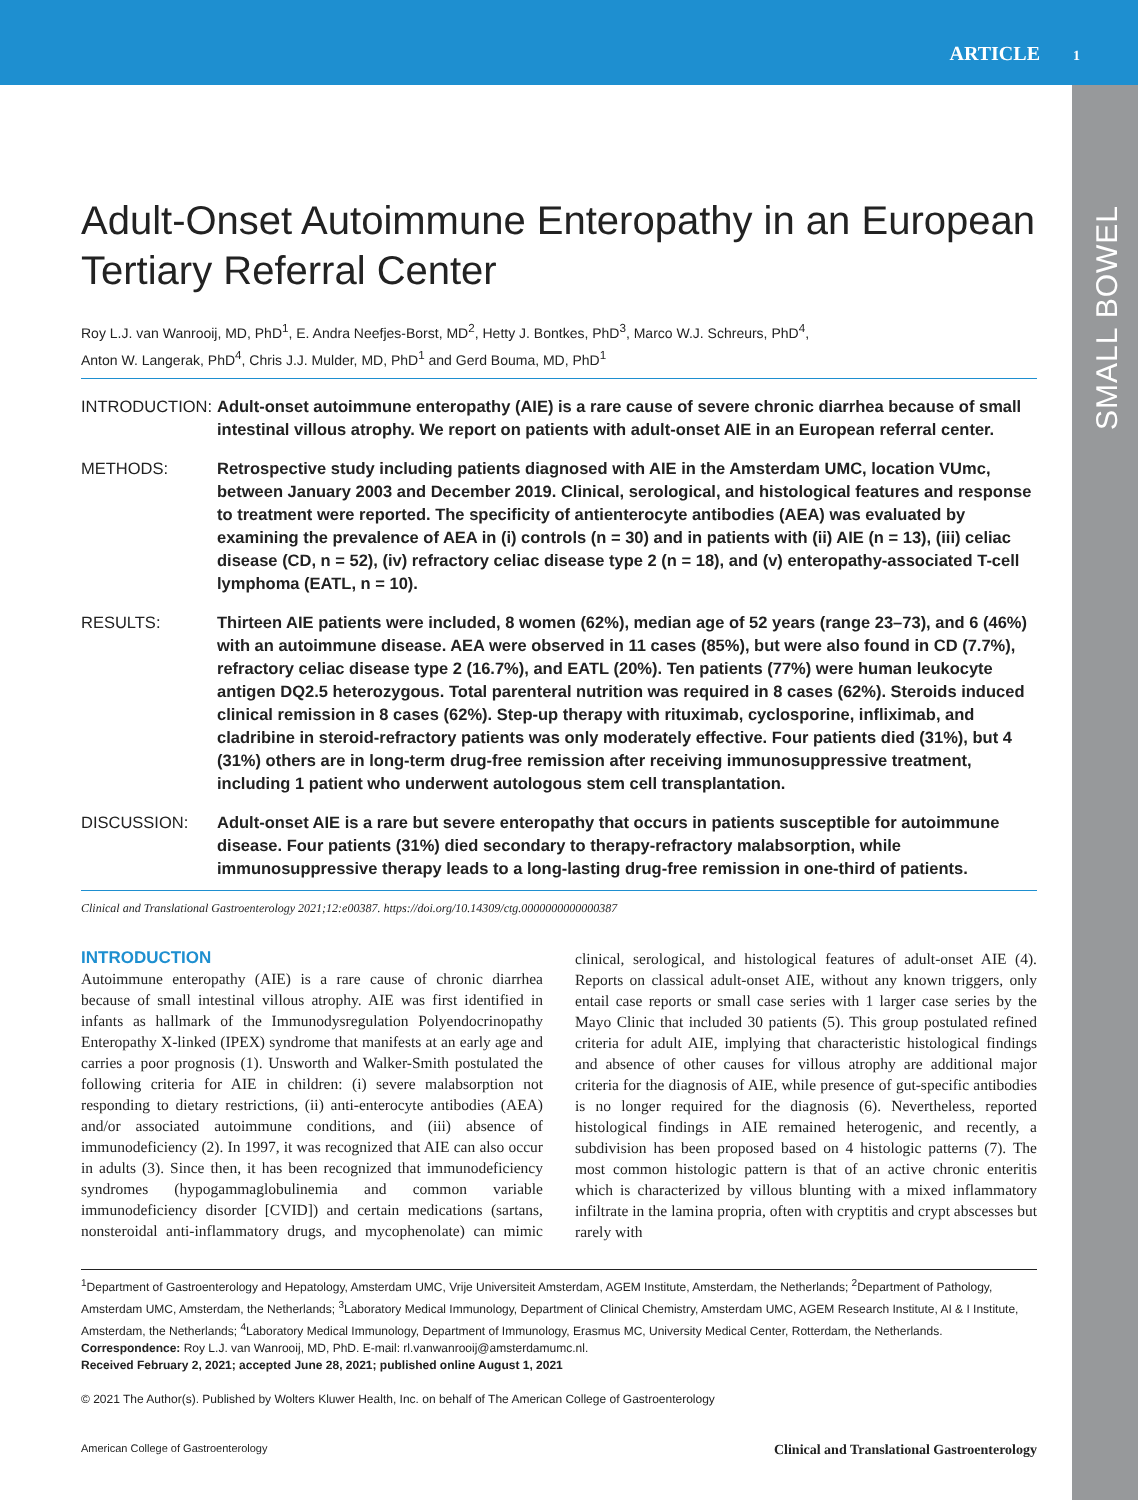ARTICLE 1
SMALL BOWEL
Adult-Onset Autoimmune Enteropathy in an European Tertiary Referral Center
Roy L.J. van Wanrooij, MD, PhD<sup>1</sup>, E. Andra Neefjes-Borst, MD<sup>2</sup>, Hetty J. Bontkes, PhD<sup>3</sup>, Marco W.J. Schreurs, PhD<sup>4</sup>,
Anton W. Langerak, PhD<sup>4</sup>, Chris J.J. Mulder, MD, PhD<sup>1</sup> and Gerd Bouma, MD, PhD<sup>1</sup>
INTRODUCTION:
Adult-onset autoimmune enteropathy (AIE) is a rare cause of severe chronic diarrhea because of small intestinal villous atrophy. We report on patients with adult-onset AIE in an European referral center.
METHODS:
Retrospective study including patients diagnosed with AIE in the Amsterdam UMC, location VUmc, between January 2003 and December 2019. Clinical, serological, and histological features and response to treatment were reported. The specificity of antienterocyte antibodies (AEA) was evaluated by examining the prevalence of AEA in (i) controls (n = 30) and in patients with (ii) AIE (n = 13), (iii) celiac disease (CD, n = 52), (iv) refractory celiac disease type 2 (n = 18), and (v) enteropathy-associated T-cell lymphoma (EATL, n = 10).
RESULTS:
Thirteen AIE patients were included, 8 women (62%), median age of 52 years (range 23–73), and 6 (46%) with an autoimmune disease. AEA were observed in 11 cases (85%), but were also found in CD (7.7%), refractory celiac disease type 2 (16.7%), and EATL (20%). Ten patients (77%) were human leukocyte antigen DQ2.5 heterozygous. Total parenteral nutrition was required in 8 cases (62%). Steroids induced clinical remission in 8 cases (62%). Step-up therapy with rituximab, cyclosporine, infliximab, and cladribine in steroid-refractory patients was only moderately effective. Four patients died (31%), but 4 (31%) others are in long-term drug-free remission after receiving immunosuppressive treatment, including 1 patient who underwent autologous stem cell transplantation.
DISCUSSION:
Adult-onset AIE is a rare but severe enteropathy that occurs in patients susceptible for autoimmune disease. Four patients (31%) died secondary to therapy-refractory malabsorption, while immunosuppressive therapy leads to a long-lasting drug-free remission in one-third of patients.
Clinical and Translational Gastroenterology 2021;12:e00387. https://doi.org/10.14309/ctg.0000000000000387
INTRODUCTION
Autoimmune enteropathy (AIE) is a rare cause of chronic diarrhea because of small intestinal villous atrophy. AIE was first identified in infants as hallmark of the Immunodysregulation Polyendocrinopathy Enteropathy X-linked (IPEX) syndrome that manifests at an early age and carries a poor prognosis (1). Unsworth and Walker-Smith postulated the following criteria for AIE in children: (i) severe malabsorption not responding to dietary restrictions, (ii) anti-enterocyte antibodies (AEA) and/or associated autoimmune conditions, and (iii) absence of immunodeficiency (2). In 1997, it was recognized that AIE can also occur in adults (3). Since then, it has been recognized that immunodeficiency syndromes (hypogammaglobulinemia and common variable immunodeficiency disorder [CVID]) and certain medications (sartans, nonsteroidal anti-inflammatory drugs, and mycophenolate) can mimic clinical, serological, and histological features of adult-onset AIE (4). Reports on classical adult-onset AIE, without any known triggers, only entail case reports or small case series with 1 larger case series by the Mayo Clinic that included 30 patients (5). This group postulated refined criteria for adult AIE, implying that characteristic histological findings and absence of other causes for villous atrophy are additional major criteria for the diagnosis of AIE, while presence of gut-specific antibodies is no longer required for the diagnosis (6). Nevertheless, reported histological findings in AIE remained heterogenic, and recently, a subdivision has been proposed based on 4 histologic patterns (7). The most common histologic pattern is that of an active chronic enteritis which is characterized by villous blunting with a mixed inflammatory infiltrate in the lamina propria, often with cryptitis and crypt abscesses but rarely with
<sup>1</sup> Department of Gastroenterology and Hepatology, Amsterdam UMC, Vrije Universiteit Amsterdam, AGEM Institute, Amsterdam, the Netherlands; <sup>2</sup>Department of Pathology, Amsterdam UMC, Amsterdam, the Netherlands; <sup>3</sup>Laboratory Medical Immunology, Department of Clinical Chemistry, Amsterdam UMC, AGEM Research Institute, AI & I Institute, Amsterdam, the Netherlands; <sup>4</sup>Laboratory Medical Immunology, Department of Immunology, Erasmus MC, University Medical Center, Rotterdam, the Netherlands. Correspondence: Roy L.J. van Wanrooij, MD, PhD. E-mail: rl.vanwanrooij@amsterdamumc.nl.
Received February 2, 2021; accepted June 28, 2021; published online August 1, 2021
© 2021 The Author(s). Published by Wolters Kluwer Health, Inc. on behalf of The American College of Gastroenterology
American College of Gastroenterology Clinical and Translational Gastroenterology